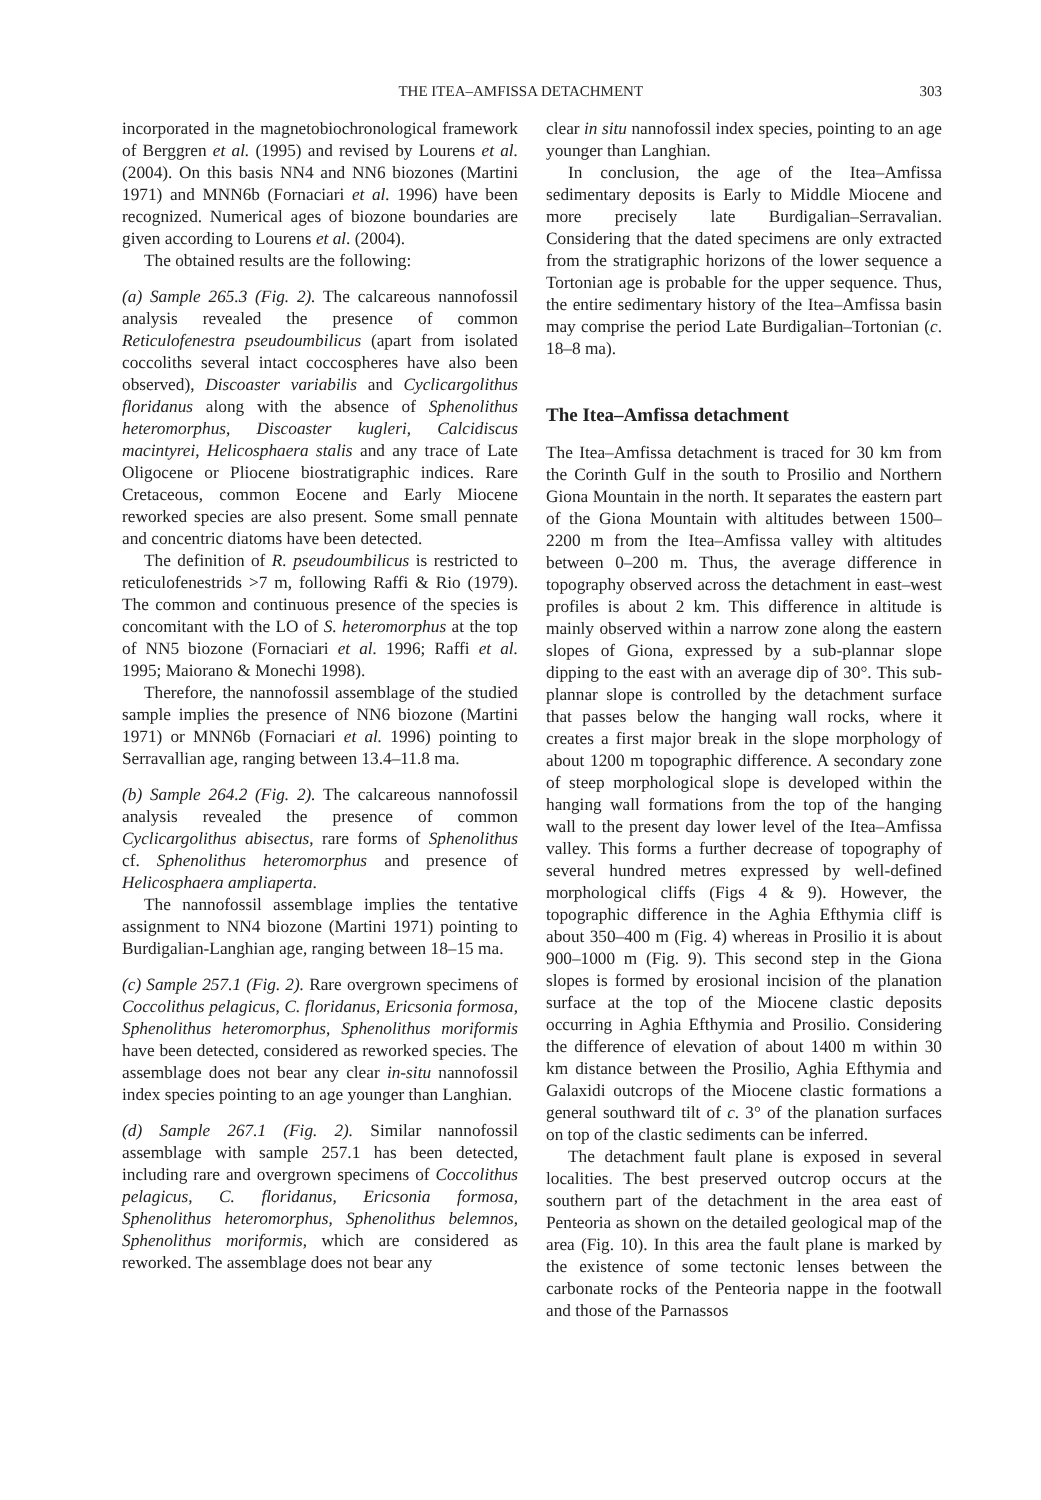THE ITEA–AMFISSA DETACHMENT 303
incorporated in the magnetobiochronological framework of Berggren et al. (1995) and revised by Lourens et al. (2004). On this basis NN4 and NN6 biozones (Martini 1971) and MNN6b (Fornaciari et al. 1996) have been recognized. Numerical ages of biozone boundaries are given according to Lourens et al. (2004).
The obtained results are the following:
(a) Sample 265.3 (Fig. 2). The calcareous nannofossil analysis revealed the presence of common Reticulofenestra pseudoumbilicus (apart from isolated coccoliths several intact coccospheres have also been observed), Discoaster variabilis and Cyclicargolithus floridanus along with the absence of Sphenolithus heteromorphus, Discoaster kugleri, Calcidiscus macintyrei, Helicosphaera stalis and any trace of Late Oligocene or Pliocene biostratigraphic indices. Rare Cretaceous, common Eocene and Early Miocene reworked species are also present. Some small pennate and concentric diatoms have been detected.
The definition of R. pseudoumbilicus is restricted to reticulofenestrids >7 m, following Raffi & Rio (1979). The common and continuous presence of the species is concomitant with the LO of S. heteromorphus at the top of NN5 biozone (Fornaciari et al. 1996; Raffi et al. 1995; Maiorano & Monechi 1998).
Therefore, the nannofossil assemblage of the studied sample implies the presence of NN6 biozone (Martini 1971) or MNN6b (Fornaciari et al. 1996) pointing to Serravallian age, ranging between 13.4–11.8 ma.
(b) Sample 264.2 (Fig. 2). The calcareous nannofossil analysis revealed the presence of common Cyclicargolithus abisectus, rare forms of Sphenolithus cf. Sphenolithus heteromorphus and presence of Helicosphaera ampliaperta.
The nannofossil assemblage implies the tentative assignment to NN4 biozone (Martini 1971) pointing to Burdigalian-Langhian age, ranging between 18–15 ma.
(c) Sample 257.1 (Fig. 2). Rare overgrown specimens of Coccolithus pelagicus, C. floridanus, Ericsonia formosa, Sphenolithus heteromorphus, Sphenolithus moriformis have been detected, considered as reworked species. The assemblage does not bear any clear in-situ nannofossil index species pointing to an age younger than Langhian.
(d) Sample 267.1 (Fig. 2). Similar nannofossil assemblage with sample 257.1 has been detected, including rare and overgrown specimens of Coccolithus pelagicus, C. floridanus, Ericsonia formosa, Sphenolithus heteromorphus, Sphenolithus belemnos, Sphenolithus moriformis, which are considered as reworked. The assemblage does not bear any
clear in situ nannofossil index species, pointing to an age younger than Langhian.
In conclusion, the age of the Itea–Amfissa sedimentary deposits is Early to Middle Miocene and more precisely late Burdigalian–Serravalian. Considering that the dated specimens are only extracted from the stratigraphic horizons of the lower sequence a Tortonian age is probable for the upper sequence. Thus, the entire sedimentary history of the Itea–Amfissa basin may comprise the period Late Burdigalian–Tortonian (c. 18–8 ma).
The Itea–Amfissa detachment
The Itea–Amfissa detachment is traced for 30 km from the Corinth Gulf in the south to Prosilio and Northern Giona Mountain in the north. It separates the eastern part of the Giona Mountain with altitudes between 1500–2200 m from the Itea–Amfissa valley with altitudes between 0–200 m. Thus, the average difference in topography observed across the detachment in east–west profiles is about 2 km. This difference in altitude is mainly observed within a narrow zone along the eastern slopes of Giona, expressed by a sub-plannar slope dipping to the east with an average dip of 30°. This sub-plannar slope is controlled by the detachment surface that passes below the hanging wall rocks, where it creates a first major break in the slope morphology of about 1200 m topographic difference. A secondary zone of steep morphological slope is developed within the hanging wall formations from the top of the hanging wall to the present day lower level of the Itea–Amfissa valley. This forms a further decrease of topography of several hundred metres expressed by well-defined morphological cliffs (Figs 4 & 9). However, the topographic difference in the Aghia Efthymia cliff is about 350–400 m (Fig. 4) whereas in Prosilio it is about 900–1000 m (Fig. 9). This second step in the Giona slopes is formed by erosional incision of the planation surface at the top of the Miocene clastic deposits occurring in Aghia Efthymia and Prosilio. Considering the difference of elevation of about 1400 m within 30 km distance between the Prosilio, Aghia Efthymia and Galaxidi outcrops of the Miocene clastic formations a general southward tilt of c. 3° of the planation surfaces on top of the clastic sediments can be inferred.
The detachment fault plane is exposed in several localities. The best preserved outcrop occurs at the southern part of the detachment in the area east of Penteoria as shown on the detailed geological map of the area (Fig. 10). In this area the fault plane is marked by the existence of some tectonic lenses between the carbonate rocks of the Penteoria nappe in the footwall and those of the Parnassos